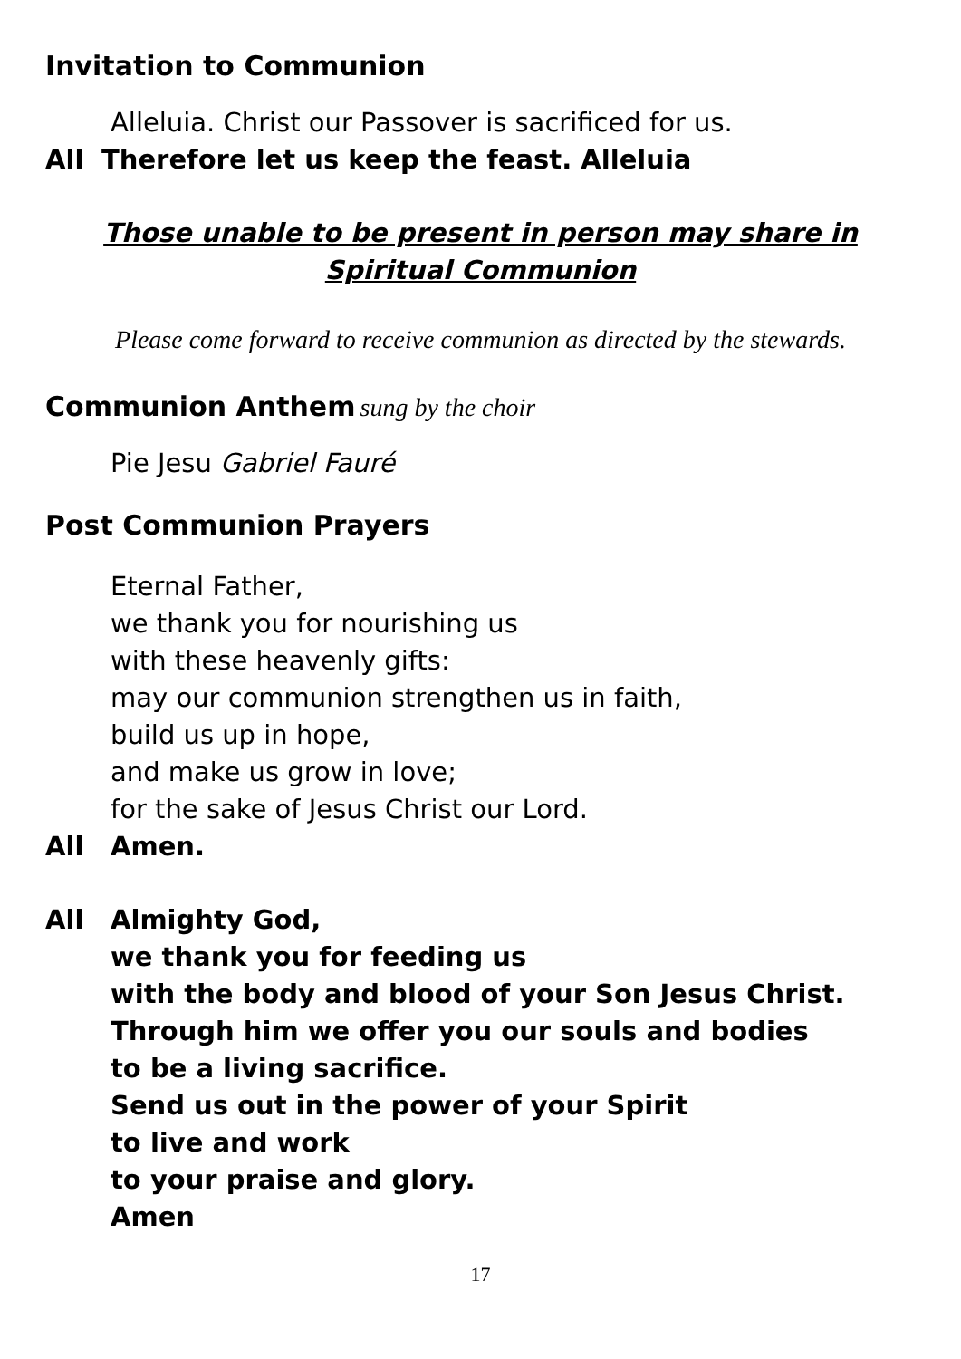Invitation to Communion
Alleluia. Christ our Passover is sacrificed for us.
All Therefore let us keep the feast. Alleluia
Those unable to be present in person may share in Spiritual Communion
Please come forward to receive communion as directed by the stewards.
Communion Anthem sung by the choir
Pie Jesu Gabriel Fauré
Post Communion Prayers
Eternal Father,
we thank you for nourishing us
with these heavenly gifts:
may our communion strengthen us in faith,
build us up in hope,
and make us grow in love;
for the sake of Jesus Christ our Lord.
All Amen.
All Almighty God,
we thank you for feeding us
with the body and blood of your Son Jesus Christ.
Through him we offer you our souls and bodies
to be a living sacrifice.
Send us out in the power of your Spirit
to live and work
to your praise and glory.
Amen
17